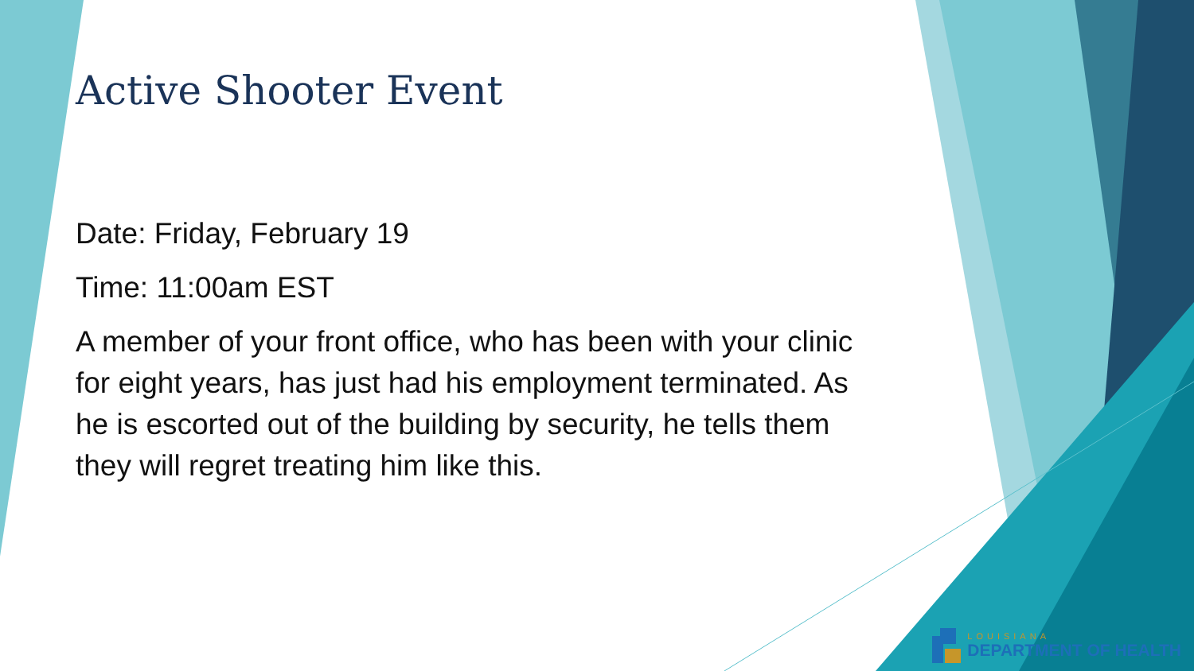Active Shooter Event
Date: Friday, February 19
Time: 11:00am EST
A member of your front office, who has been with your clinic for eight years, has just had his employment terminated. As he is escorted out of the building by security, he tells them they will regret treating him like this.
LOUISIANA
DEPARTMENT OF HEALTH